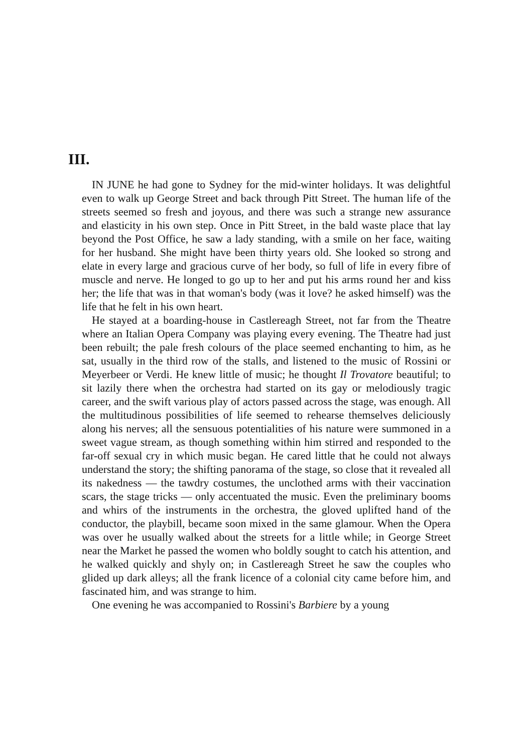III.
IN JUNE he had gone to Sydney for the mid-winter holidays. It was delightful even to walk up George Street and back through Pitt Street. The human life of the streets seemed so fresh and joyous, and there was such a strange new assurance and elasticity in his own step. Once in Pitt Street, in the bald waste place that lay beyond the Post Office, he saw a lady standing, with a smile on her face, waiting for her husband. She might have been thirty years old. She looked so strong and elate in every large and gracious curve of her body, so full of life in every fibre of muscle and nerve. He longed to go up to her and put his arms round her and kiss her; the life that was in that woman's body (was it love? he asked himself) was the life that he felt in his own heart.
He stayed at a boarding-house in Castlereagh Street, not far from the Theatre where an Italian Opera Company was playing every evening. The Theatre had just been rebuilt; the pale fresh colours of the place seemed enchanting to him, as he sat, usually in the third row of the stalls, and listened to the music of Rossini or Meyerbeer or Verdi. He knew little of music; he thought Il Trovatore beautiful; to sit lazily there when the orchestra had started on its gay or melodiously tragic career, and the swift various play of actors passed across the stage, was enough. All the multitudinous possibilities of life seemed to rehearse themselves deliciously along his nerves; all the sensuous potentialities of his nature were summoned in a sweet vague stream, as though something within him stirred and responded to the far-off sexual cry in which music began. He cared little that he could not always understand the story; the shifting panorama of the stage, so close that it revealed all its nakedness — the tawdry costumes, the unclothed arms with their vaccination scars, the stage tricks — only accentuated the music. Even the preliminary booms and whirs of the instruments in the orchestra, the gloved uplifted hand of the conductor, the playbill, became soon mixed in the same glamour. When the Opera was over he usually walked about the streets for a little while; in George Street near the Market he passed the women who boldly sought to catch his attention, and he walked quickly and shyly on; in Castlereagh Street he saw the couples who glided up dark alleys; all the frank licence of a colonial city came before him, and fascinated him, and was strange to him.
One evening he was accompanied to Rossini's Barbiere by a young